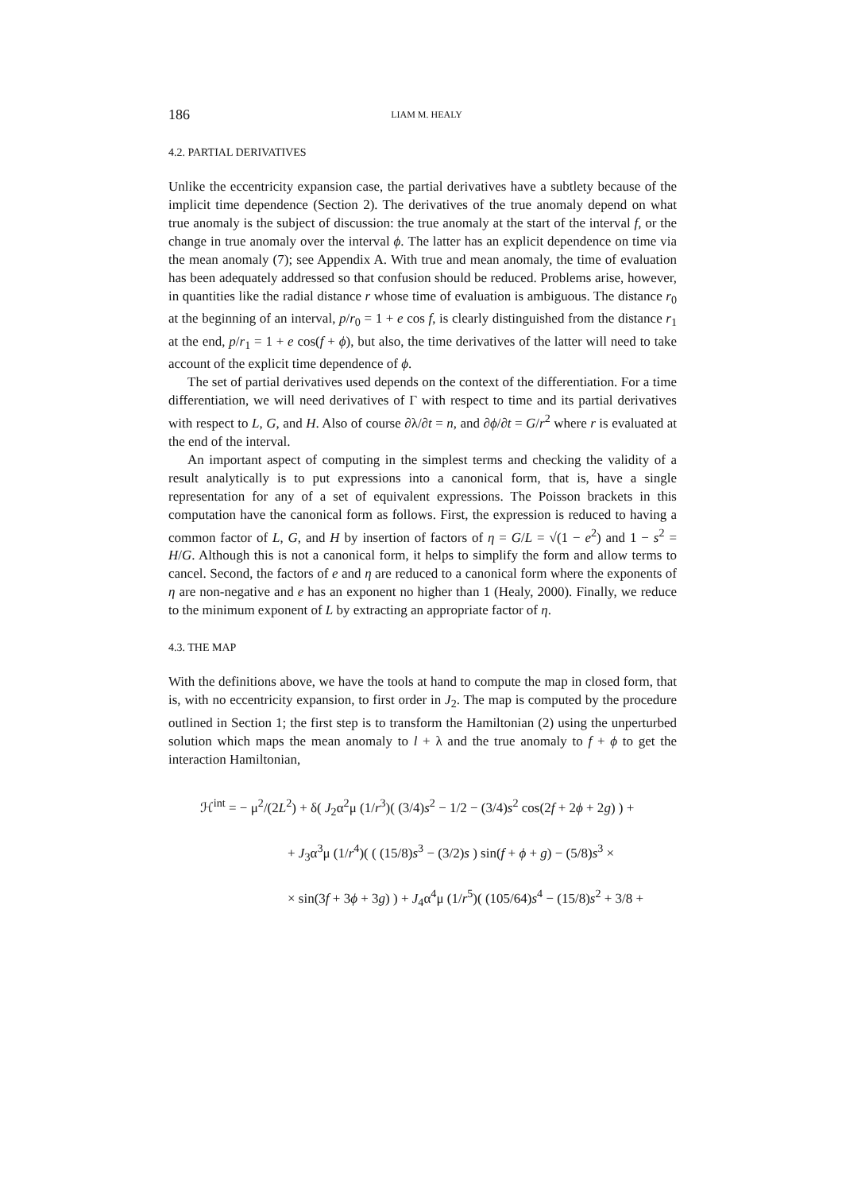186 LIAM M. HEALY
4.2. PARTIAL DERIVATIVES
Unlike the eccentricity expansion case, the partial derivatives have a subtlety because of the implicit time dependence (Section 2). The derivatives of the true anomaly depend on what true anomaly is the subject of discussion: the true anomaly at the start of the interval f, or the change in true anomaly over the interval ϕ. The latter has an explicit dependence on time via the mean anomaly (7); see Appendix A. With true and mean anomaly, the time of evaluation has been adequately addressed so that confusion should be reduced. Problems arise, however, in quantities like the radial distance r whose time of evaluation is ambiguous. The distance r<sub>0</sub> at the beginning of an interval, p/r<sub>0</sub> = 1 + e cos f, is clearly distinguished from the distance r<sub>1</sub> at the end, p/r<sub>1</sub> = 1 + e cos(f + ϕ), but also, the time derivatives of the latter will need to take account of the explicit time dependence of ϕ.
The set of partial derivatives used depends on the context of the differentiation. For a time differentiation, we will need derivatives of Γ with respect to time and its partial derivatives with respect to L, G, and H. Also of course ∂λ/∂t = n, and ∂ϕ/∂t = G/r<sup>2</sup> where r is evaluated at the end of the interval.
An important aspect of computing in the simplest terms and checking the validity of a result analytically is to put expressions into a canonical form, that is, have a single representation for any of a set of equivalent expressions. The Poisson brackets in this computation have the canonical form as follows. First, the expression is reduced to having a common factor of L, G, and H by insertion of factors of η = G/L = √(1 − e<sup>2</sup>) and 1 − s<sup>2</sup> = H/G. Although this is not a canonical form, it helps to simplify the form and allow terms to cancel. Second, the factors of e and η are reduced to a canonical form where the exponents of η are non-negative and e has an exponent no higher than 1 (Healy, 2000). Finally, we reduce to the minimum exponent of L by extracting an appropriate factor of η.
4.3. THE MAP
With the definitions above, we have the tools at hand to compute the map in closed form, that is, with no eccentricity expansion, to first order in J<sub>2</sub>. The map is computed by the procedure outlined in Section 1; the first step is to transform the Hamiltonian (2) using the unperturbed solution which maps the mean anomaly to l + λ and the true anomaly to f + ϕ to get the interaction Hamiltonian,
ℋ<sup>int</sup> = − μ<sup>2</sup>/(2L<sup>2</sup>) + δ( J<sub>2</sub>α<sup>2</sup>μ (1/r<sup>3</sup>)( (3/4)s<sup>2</sup> − 1/2 − (3/4)s<sup>2</sup> cos(2f + 2ϕ + 2g) ) +
+ J<sub>3</sub>α<sup>3</sup>μ (1/r<sup>4</sup>)( ( (15/8)s<sup>3</sup> − (3/2)s ) sin(f + ϕ + g) − (5/8)s<sup>3</sup> ×
× sin(3f + 3ϕ + 3g) ) + J<sub>4</sub>α<sup>4</sup>μ (1/r<sup>5</sup>)( (105/64)s<sup>4</sup> − (15/8)s<sup>2</sup> + 3/8 +